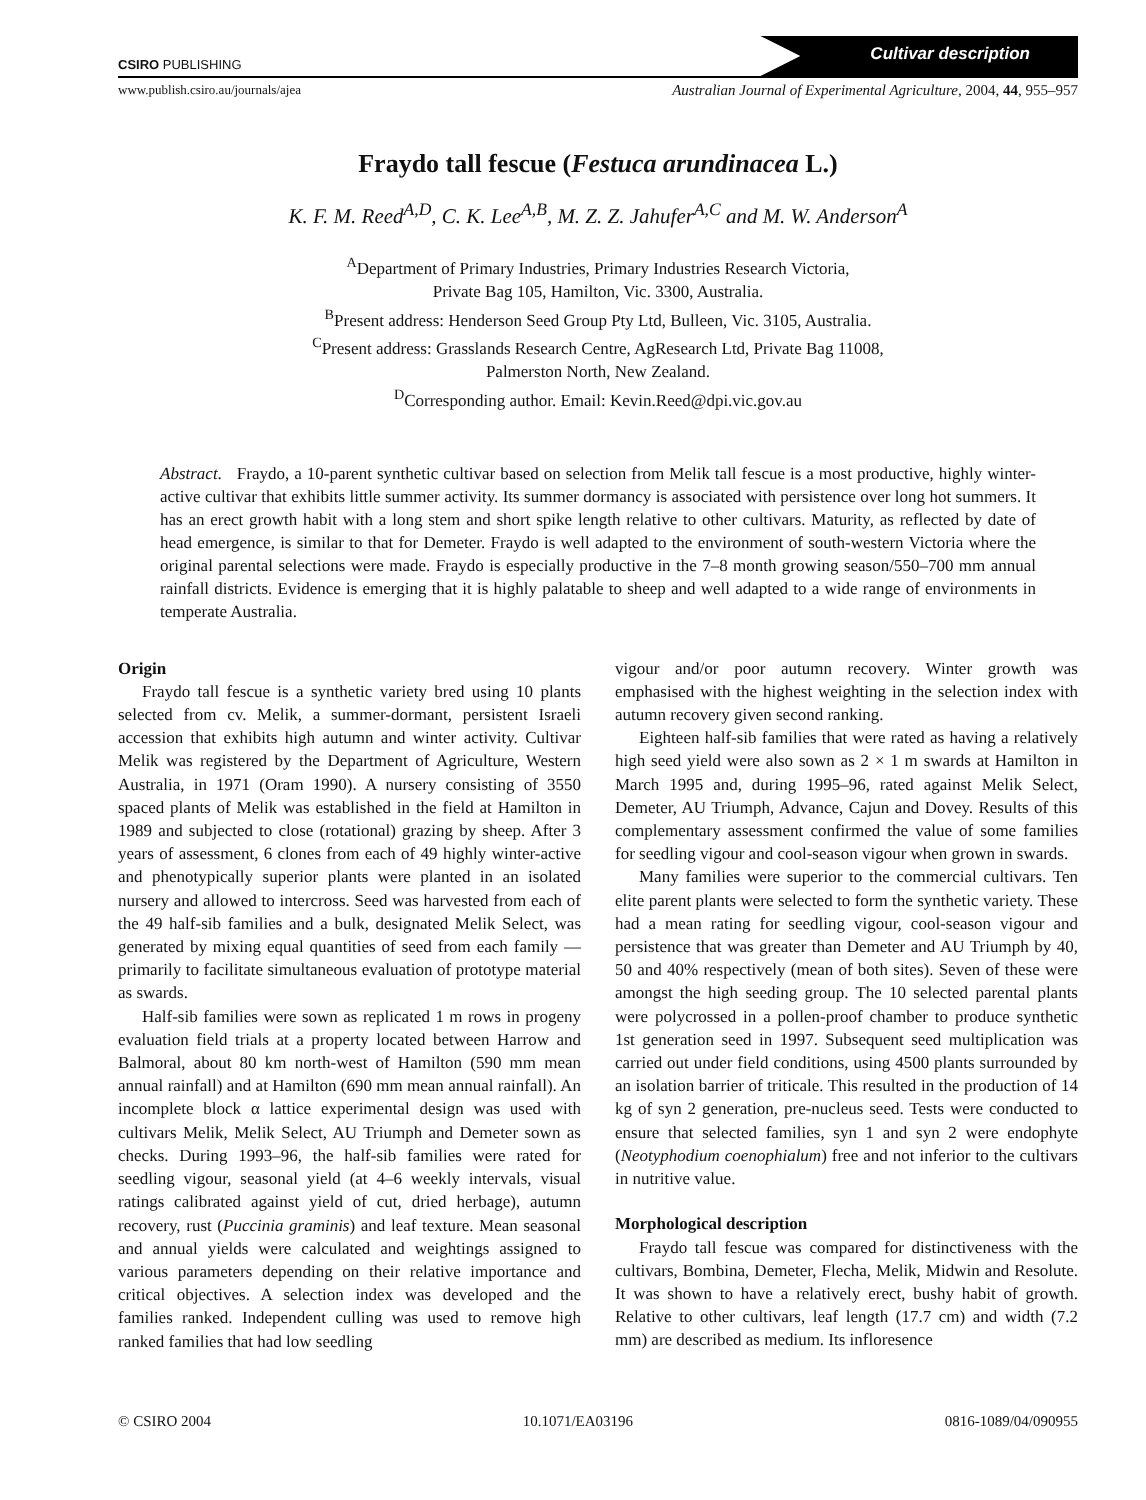CSIRO PUBLISHING
Cultivar description
www.publish.csiro.au/journals/ajea Australian Journal of Experimental Agriculture, 2004, 44, 955–957
Fraydo tall fescue (Festuca arundinacea L.)
K. F. M. Reed<sup>A,D</sup>, C. K. Lee<sup>A,B</sup>, M. Z. Z. Jahufer<sup>A,C</sup> and M. W. Anderson<sup>A</sup>
<sup>A</sup>Department of Primary Industries, Primary Industries Research Victoria,
Private Bag 105, Hamilton, Vic. 3300, Australia.
<sup>B</sup>Present address: Henderson Seed Group Pty Ltd, Bulleen, Vic. 3105, Australia.
<sup>C</sup>Present address: Grasslands Research Centre, AgResearch Ltd, Private Bag 11008,
Palmerston North, New Zealand.
<sup>D</sup>Corresponding author. Email: Kevin.Reed@dpi.vic.gov.au
Abstract. Fraydo, a 10-parent synthetic cultivar based on selection from Melik tall fescue is a most productive, highly winter-active cultivar that exhibits little summer activity. Its summer dormancy is associated with persistence over long hot summers. It has an erect growth habit with a long stem and short spike length relative to other cultivars. Maturity, as reflected by date of head emergence, is similar to that for Demeter. Fraydo is well adapted to the environment of south-western Victoria where the original parental selections were made. Fraydo is especially productive in the 7–8 month growing season/550–700 mm annual rainfall districts. Evidence is emerging that it is highly palatable to sheep and well adapted to a wide range of environments in temperate Australia.
Origin
Fraydo tall fescue is a synthetic variety bred using 10 plants selected from cv. Melik, a summer-dormant, persistent Israeli accession that exhibits high autumn and winter activity. Cultivar Melik was registered by the Department of Agriculture, Western Australia, in 1971 (Oram 1990). A nursery consisting of 3550 spaced plants of Melik was established in the field at Hamilton in 1989 and subjected to close (rotational) grazing by sheep. After 3 years of assessment, 6 clones from each of 49 highly winter-active and phenotypically superior plants were planted in an isolated nursery and allowed to intercross. Seed was harvested from each of the 49 half-sib families and a bulk, designated Melik Select, was generated by mixing equal quantities of seed from each family — primarily to facilitate simultaneous evaluation of prototype material as swards.
Half-sib families were sown as replicated 1 m rows in progeny evaluation field trials at a property located between Harrow and Balmoral, about 80 km north-west of Hamilton (590 mm mean annual rainfall) and at Hamilton (690 mm mean annual rainfall). An incomplete block α lattice experimental design was used with cultivars Melik, Melik Select, AU Triumph and Demeter sown as checks. During 1993–96, the half-sib families were rated for seedling vigour, seasonal yield (at 4–6 weekly intervals, visual ratings calibrated against yield of cut, dried herbage), autumn recovery, rust (Puccinia graminis) and leaf texture. Mean seasonal and annual yields were calculated and weightings assigned to various parameters depending on their relative importance and critical objectives. A selection index was developed and the families ranked. Independent culling was used to remove high ranked families that had low seedling
vigour and/or poor autumn recovery. Winter growth was emphasised with the highest weighting in the selection index with autumn recovery given second ranking.
Eighteen half-sib families that were rated as having a relatively high seed yield were also sown as 2 × 1 m swards at Hamilton in March 1995 and, during 1995–96, rated against Melik Select, Demeter, AU Triumph, Advance, Cajun and Dovey. Results of this complementary assessment confirmed the value of some families for seedling vigour and cool-season vigour when grown in swards.
Many families were superior to the commercial cultivars. Ten elite parent plants were selected to form the synthetic variety. These had a mean rating for seedling vigour, cool-season vigour and persistence that was greater than Demeter and AU Triumph by 40, 50 and 40% respectively (mean of both sites). Seven of these were amongst the high seeding group. The 10 selected parental plants were polycrossed in a pollen-proof chamber to produce synthetic 1st generation seed in 1997. Subsequent seed multiplication was carried out under field conditions, using 4500 plants surrounded by an isolation barrier of triticale. This resulted in the production of 14 kg of syn 2 generation, pre-nucleus seed. Tests were conducted to ensure that selected families, syn 1 and syn 2 were endophyte (Neotyphodium coenophialum) free and not inferior to the cultivars in nutritive value.
Morphological description
Fraydo tall fescue was compared for distinctiveness with the cultivars, Bombina, Demeter, Flecha, Melik, Midwin and Resolute. It was shown to have a relatively erect, bushy habit of growth. Relative to other cultivars, leaf length (17.7 cm) and width (7.2 mm) are described as medium. Its infloresence
© CSIRO 2004 10.1071/EA03196 0816-1089/04/090955